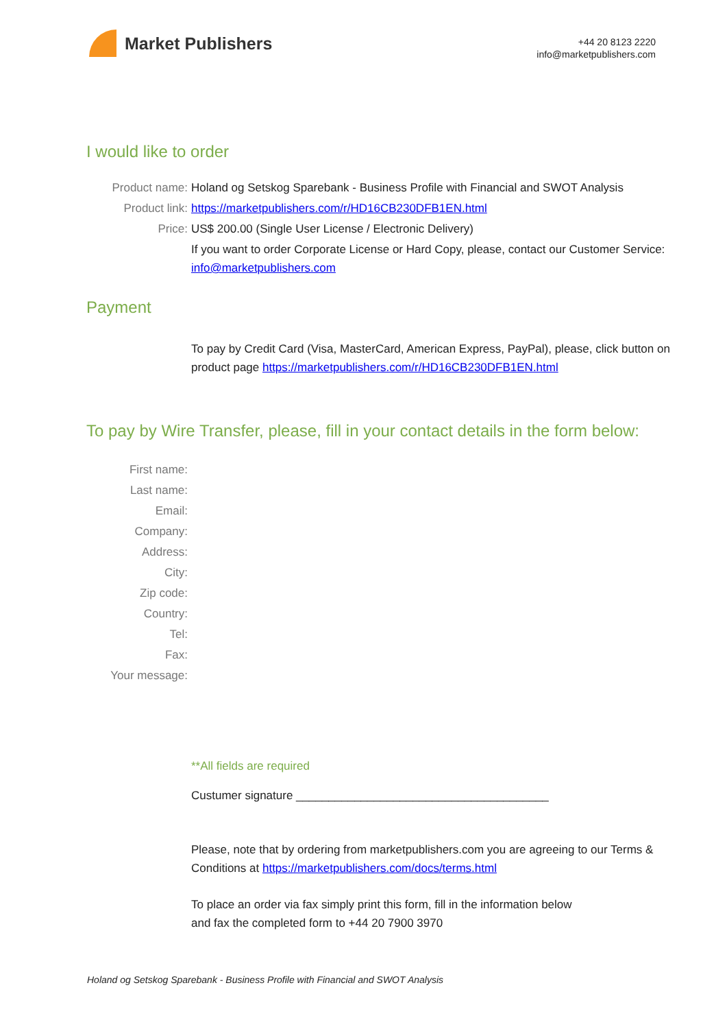Market Publishers
+44 20 8123 2220
info@marketpublishers.com
I would like to order
Product name: Holand og Setskog Sparebank - Business Profile with Financial and SWOT Analysis
Product link: https://marketpublishers.com/r/HD16CB230DFB1EN.html
Price: US$ 200.00 (Single User License / Electronic Delivery)
If you want to order Corporate License or Hard Copy, please, contact our Customer Service:
info@marketpublishers.com
Payment
To pay by Credit Card (Visa, MasterCard, American Express, PayPal), please, click button on product page https://marketpublishers.com/r/HD16CB230DFB1EN.html
To pay by Wire Transfer, please, fill in your contact details in the form below:
First name:
Last name:
Email:
Company:
Address:
City:
Zip code:
Country:
Tel:
Fax:
Your message:
**All fields are required
Custumer signature _______________________________________
Please, note that by ordering from marketpublishers.com you are agreeing to our Terms & Conditions at https://marketpublishers.com/docs/terms.html
To place an order via fax simply print this form, fill in the information below
and fax the completed form to +44 20 7900 3970
Holand og Setskog Sparebank - Business Profile with Financial and SWOT Analysis